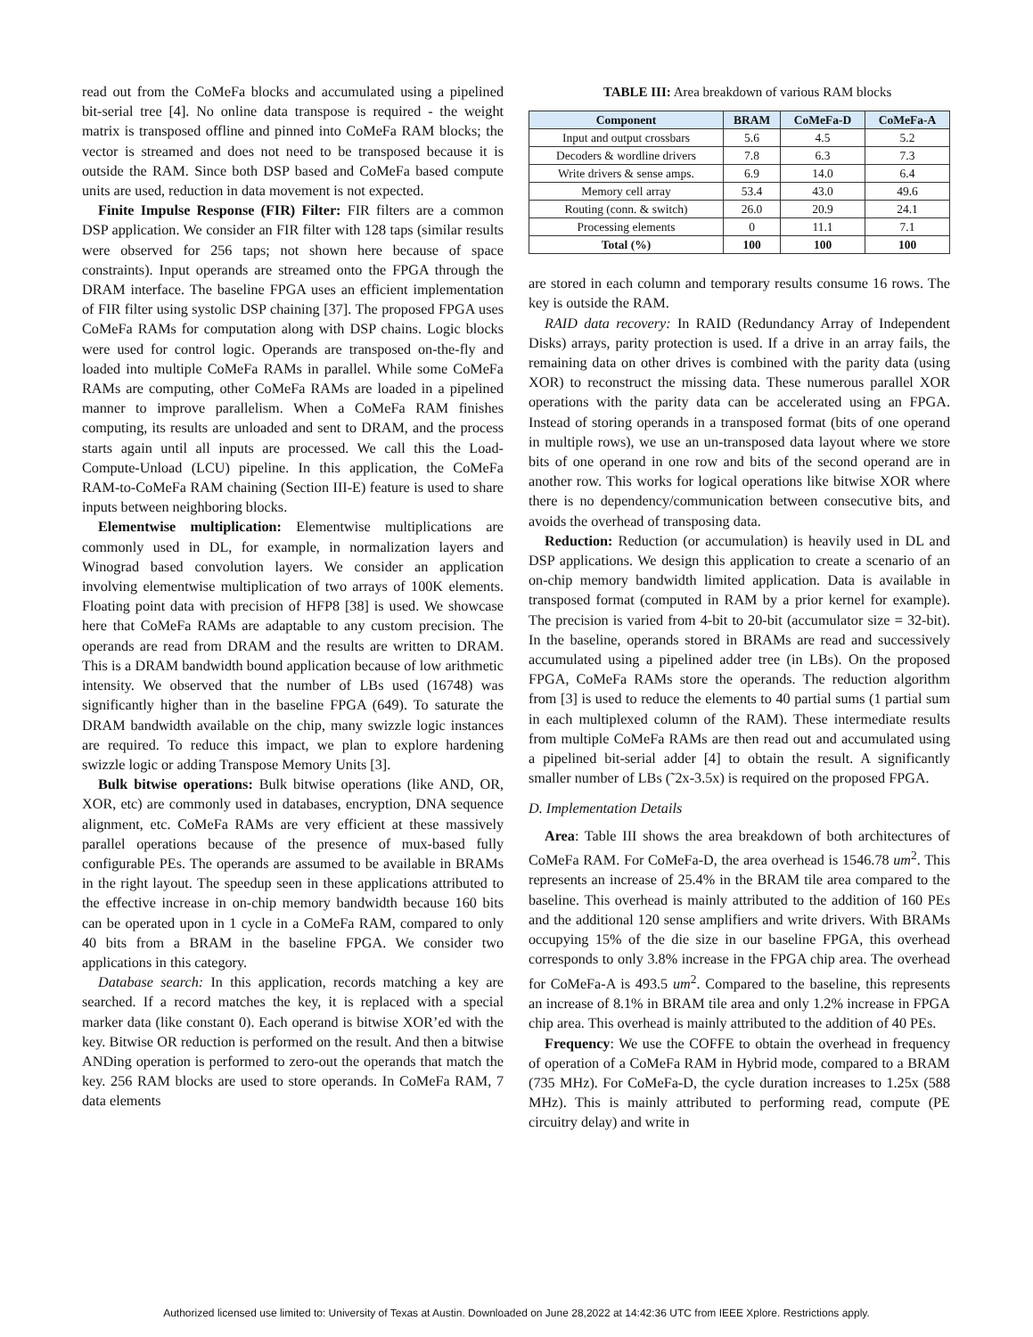read out from the CoMeFa blocks and accumulated using a pipelined bit-serial tree [4]. No online data transpose is required - the weight matrix is transposed offline and pinned into CoMeFa RAM blocks; the vector is streamed and does not need to be transposed because it is outside the RAM. Since both DSP based and CoMeFa based compute units are used, reduction in data movement is not expected.
Finite Impulse Response (FIR) Filter: FIR filters are a common DSP application. We consider an FIR filter with 128 taps (similar results were observed for 256 taps; not shown here because of space constraints). Input operands are streamed onto the FPGA through the DRAM interface. The baseline FPGA uses an efficient implementation of FIR filter using systolic DSP chaining [37]. The proposed FPGA uses CoMeFa RAMs for computation along with DSP chains. Logic blocks were used for control logic. Operands are transposed on-the-fly and loaded into multiple CoMeFa RAMs in parallel. While some CoMeFa RAMs are computing, other CoMeFa RAMs are loaded in a pipelined manner to improve parallelism. When a CoMeFa RAM finishes computing, its results are unloaded and sent to DRAM, and the process starts again until all inputs are processed. We call this the Load-Compute-Unload (LCU) pipeline. In this application, the CoMeFa RAM-to-CoMeFa RAM chaining (Section III-E) feature is used to share inputs between neighboring blocks.
Elementwise multiplication: Elementwise multiplications are commonly used in DL, for example, in normalization layers and Winograd based convolution layers. We consider an application involving elementwise multiplication of two arrays of 100K elements. Floating point data with precision of HFP8 [38] is used. We showcase here that CoMeFa RAMs are adaptable to any custom precision. The operands are read from DRAM and the results are written to DRAM. This is a DRAM bandwidth bound application because of low arithmetic intensity. We observed that the number of LBs used (16748) was significantly higher than in the baseline FPGA (649). To saturate the DRAM bandwidth available on the chip, many swizzle logic instances are required. To reduce this impact, we plan to explore hardening swizzle logic or adding Transpose Memory Units [3].
Bulk bitwise operations: Bulk bitwise operations (like AND, OR, XOR, etc) are commonly used in databases, encryption, DNA sequence alignment, etc. CoMeFa RAMs are very efficient at these massively parallel operations because of the presence of mux-based fully configurable PEs. The operands are assumed to be available in BRAMs in the right layout. The speedup seen in these applications attributed to the effective increase in on-chip memory bandwidth because 160 bits can be operated upon in 1 cycle in a CoMeFa RAM, compared to only 40 bits from a BRAM in the baseline FPGA. We consider two applications in this category.
Database search: In this application, records matching a key are searched. If a record matches the key, it is replaced with a special marker data (like constant 0). Each operand is bitwise XOR’ed with the key. Bitwise OR reduction is performed on the result. And then a bitwise ANDing operation is performed to zero-out the operands that match the key. 256 RAM blocks are used to store operands. In CoMeFa RAM, 7 data elements
TABLE III: Area breakdown of various RAM blocks
| Component | BRAM | CoMeFa-D | CoMeFa-A |
| --- | --- | --- | --- |
| Input and output crossbars | 5.6 | 4.5 | 5.2 |
| Decoders & wordline drivers | 7.8 | 6.3 | 7.3 |
| Write drivers & sense amps. | 6.9 | 14.0 | 6.4 |
| Memory cell array | 53.4 | 43.0 | 49.6 |
| Routing (conn. & switch) | 26.0 | 20.9 | 24.1 |
| Processing elements | 0 | 11.1 | 7.1 |
| Total (%) | 100 | 100 | 100 |
are stored in each column and temporary results consume 16 rows. The key is outside the RAM.
RAID data recovery: In RAID (Redundancy Array of Independent Disks) arrays, parity protection is used. If a drive in an array fails, the remaining data on other drives is combined with the parity data (using XOR) to reconstruct the missing data. These numerous parallel XOR operations with the parity data can be accelerated using an FPGA. Instead of storing operands in a transposed format (bits of one operand in multiple rows), we use an un-transposed data layout where we store bits of one operand in one row and bits of the second operand are in another row. This works for logical operations like bitwise XOR where there is no dependency/communication between consecutive bits, and avoids the overhead of transposing data.
Reduction: Reduction (or accumulation) is heavily used in DL and DSP applications. We design this application to create a scenario of an on-chip memory bandwidth limited application. Data is available in transposed format (computed in RAM by a prior kernel for example). The precision is varied from 4-bit to 20-bit (accumulator size = 32-bit). In the baseline, operands stored in BRAMs are read and successively accumulated using a pipelined adder tree (in LBs). On the proposed FPGA, CoMeFa RAMs store the operands. The reduction algorithm from [3] is used to reduce the elements to 40 partial sums (1 partial sum in each multiplexed column of the RAM). These intermediate results from multiple CoMeFa RAMs are then read out and accumulated using a pipelined bit-serial adder [4] to obtain the result. A significantly smaller number of LBs (˜2x-3.5x) is required on the proposed FPGA.
D. Implementation Details
Area: Table III shows the area breakdown of both architectures of CoMeFa RAM. For CoMeFa-D, the area overhead is 1546.78 um<sup>2</sup>. This represents an increase of 25.4% in the BRAM tile area compared to the baseline. This overhead is mainly attributed to the addition of 160 PEs and the additional 120 sense amplifiers and write drivers. With BRAMs occupying 15% of the die size in our baseline FPGA, this overhead corresponds to only 3.8% increase in the FPGA chip area. The overhead for CoMeFa-A is 493.5 um<sup>2</sup>. Compared to the baseline, this represents an increase of 8.1% in BRAM tile area and only 1.2% increase in FPGA chip area. This overhead is mainly attributed to the addition of 40 PEs.
Frequency: We use the COFFE to obtain the overhead in frequency of operation of a CoMeFa RAM in Hybrid mode, compared to a BRAM (735 MHz). For CoMeFa-D, the cycle duration increases to 1.25x (588 MHz). This is mainly attributed to performing read, compute (PE circuitry delay) and write in
Authorized licensed use limited to: University of Texas at Austin. Downloaded on June 28,2022 at 14:42:36 UTC from IEEE Xplore. Restrictions apply.